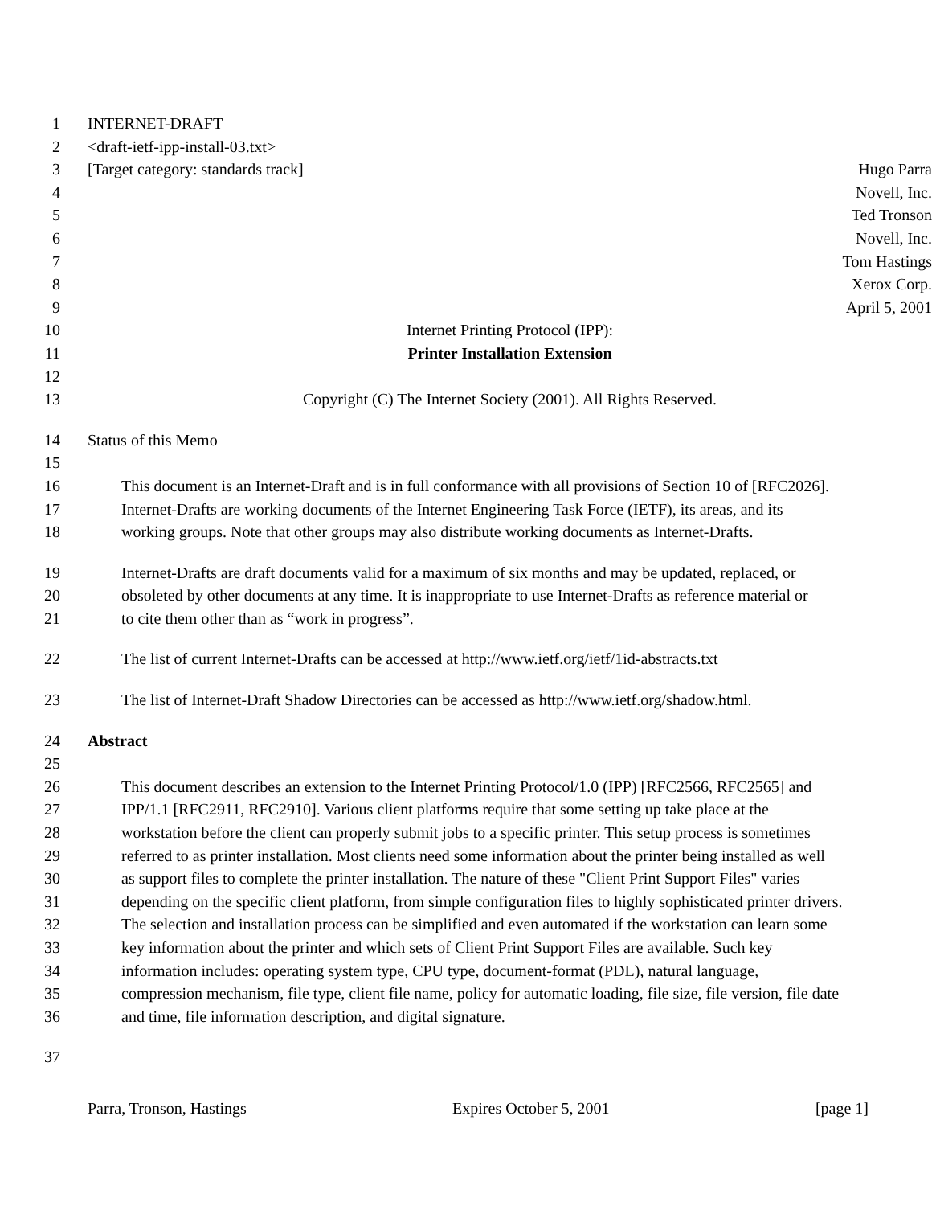1 INTERNET-DRAFT
2 <draft-ietf-ipp-install-03.txt>
3 [Target category: standards track] Hugo Parra
4 Novell, Inc.
5 Ted Tronson
6 Novell, Inc.
7 Tom Hastings
8 Xerox Corp.
9 April 5, 2001
10 Internet Printing Protocol (IPP):
11 Printer Installation Extension
12
13 Copyright (C) The Internet Society (2001). All Rights Reserved.
14 Status of this Memo
15
16 This document is an Internet-Draft and is in full conformance with all provisions of Section 10 of [RFC2026].
17 Internet-Drafts are working documents of the Internet Engineering Task Force (IETF), its areas, and its
18 working groups. Note that other groups may also distribute working documents as Internet-Drafts.
19 Internet-Drafts are draft documents valid for a maximum of six months and may be updated, replaced, or
20 obsoleted by other documents at any time. It is inappropriate to use Internet-Drafts as reference material or
21 to cite them other than as “work in progress”.
22 The list of current Internet-Drafts can be accessed at http://www.ietf.org/ietf/1id-abstracts.txt
23 The list of Internet-Draft Shadow Directories can be accessed as http://www.ietf.org/shadow.html.
24 Abstract
25
26 This document describes an extension to the Internet Printing Protocol/1.0 (IPP) [RFC2566, RFC2565] and
27 IPP/1.1 [RFC2911, RFC2910]. Various client platforms require that some setting up take place at the
28 workstation before the client can properly submit jobs to a specific printer. This setup process is sometimes
29 referred to as printer installation. Most clients need some information about the printer being installed as well
30 as support files to complete the printer installation. The nature of these "Client Print Support Files" varies
31 depending on the specific client platform, from simple configuration files to highly sophisticated printer drivers.
32 The selection and installation process can be simplified and even automated if the workstation can learn some
33 key information about the printer and which sets of Client Print Support Files are available. Such key
34 information includes: operating system type, CPU type, document-format (PDL), natural language,
35 compression mechanism, file type, client file name, policy for automatic loading, file size, file version, file date
36 and time, file information description, and digital signature.
37
Parra, Tronson, Hastings Expires October 5, 2001 [page 1]